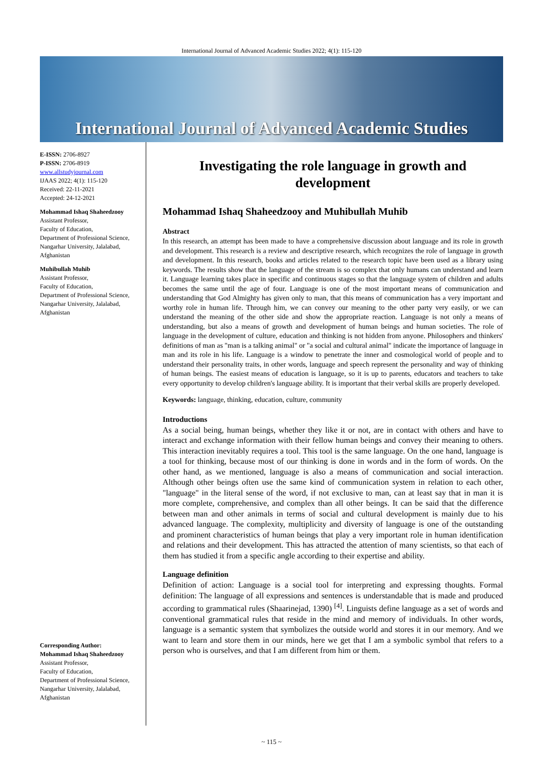International Journal of Advanced Academic Studies 2022; 4(1): 115-120
International Journal of Advanced Academic Studies
E-ISSN: 2706-8927
P-ISSN: 2706-8919
www.allstudyjournal.com
IJAAS 2022; 4(1): 115-120
Received: 22-11-2021
Accepted: 24-12-2021
Mohammad Ishaq Shaheedzooy
Assistant Professor,
Faculty of Education,
Department of Professional Science, Nangarhar University, Jalalabad, Afghanistan
Muhibullah Muhib
Assistant Professor,
Faculty of Education,
Department of Professional Science, Nangarhar University, Jalalabad, Afghanistan
Corresponding Author:
Mohammad Ishaq Shaheedzooy
Assistant Professor,
Faculty of Education,
Department of Professional Science, Nangarhar University, Jalalabad, Afghanistan
Investigating the role language in growth and development
Mohammad Ishaq Shaheedzooy and Muhibullah Muhib
Abstract
In this research, an attempt has been made to have a comprehensive discussion about language and its role in growth and development. This research is a review and descriptive research, which recognizes the role of language in growth and development. In this research, books and articles related to the research topic have been used as a library using keywords. The results show that the language of the stream is so complex that only humans can understand and learn it. Language learning takes place in specific and continuous stages so that the language system of children and adults becomes the same until the age of four. Language is one of the most important means of communication and understanding that God Almighty has given only to man, that this means of communication has a very important and worthy role in human life. Through him, we can convey our meaning to the other party very easily, or we can understand the meaning of the other side and show the appropriate reaction. Language is not only a means of understanding, but also a means of growth and development of human beings and human societies. The role of language in the development of culture, education and thinking is not hidden from anyone. Philosophers and thinkers' definitions of man as "man is a talking animal" or "a social and cultural animal" indicate the importance of language in man and its role in his life. Language is a window to penetrate the inner and cosmological world of people and to understand their personality traits, in other words, language and speech represent the personality and way of thinking of human beings. The easiest means of education is language, so it is up to parents, educators and teachers to take every opportunity to develop children's language ability. It is important that their verbal skills are properly developed.
Keywords: language, thinking, education, culture, community
Introductions
As a social being, human beings, whether they like it or not, are in contact with others and have to interact and exchange information with their fellow human beings and convey their meaning to others. This interaction inevitably requires a tool. This tool is the same language. On the one hand, language is a tool for thinking, because most of our thinking is done in words and in the form of words. On the other hand, as we mentioned, language is also a means of communication and social interaction. Although other beings often use the same kind of communication system in relation to each other, "language" in the literal sense of the word, if not exclusive to man, can at least say that in man it is more complete, comprehensive, and complex than all other beings. It can be said that the difference between man and other animals in terms of social and cultural development is mainly due to his advanced language. The complexity, multiplicity and diversity of language is one of the outstanding and prominent characteristics of human beings that play a very important role in human identification and relations and their development. This has attracted the attention of many scientists, so that each of them has studied it from a specific angle according to their expertise and ability.
Language definition
Definition of action: Language is a social tool for interpreting and expressing thoughts. Formal definition: The language of all expressions and sentences is understandable that is made and produced according to grammatical rules (Shaarinejad, 1390) <sup>[4]</sup>. Linguists define language as a set of words and conventional grammatical rules that reside in the mind and memory of individuals. In other words, language is a semantic system that symbolizes the outside world and stores it in our memory. And we want to learn and store them in our minds, here we get that I am a symbolic symbol that refers to a person who is ourselves, and that I am different from him or them.
~ 115 ~